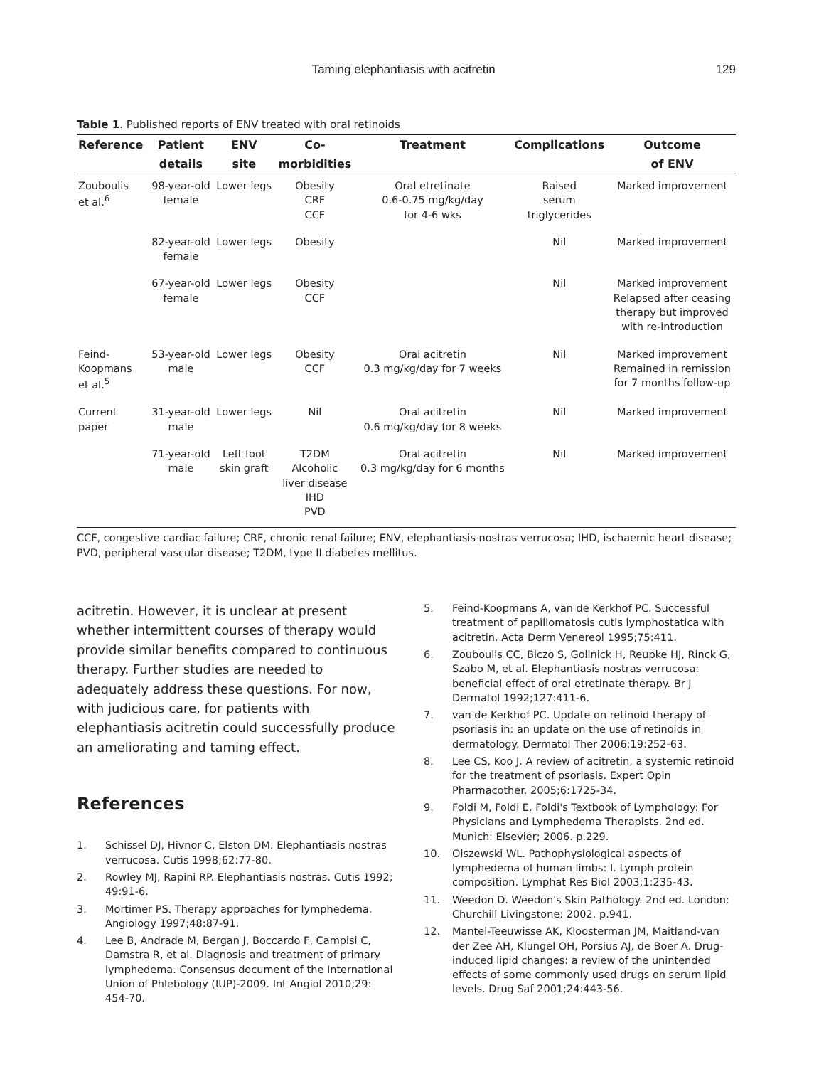Taming elephantiasis with acitretin 129
Table 1. Published reports of ENV treated with oral retinoids
| Reference | Patient | ENV | Co- | Treatment | Complications | Outcome |
| --- | --- | --- | --- | --- | --- | --- |
| | details | site | morbidities | | | of ENV |
| Zouboulis et al.<sup>6</sup> | 98-year-old female | Lower legs | Obesity CRF CCF | Oral etretinate 0.6-0.75 mg/kg/day for 4-6 wks | Raised serum triglycerides | Marked improvement |
| | 82-year-old female | Lower legs | Obesity | | Nil | Marked improvement |
| | 67-year-old female | Lower legs | Obesity CCF | | Nil | Marked improvement Relapsed after ceasing therapy but improved with re-introduction |
| Feind- Koopmans et al.<sup>5</sup> | 53-year-old male | Lower legs | Obesity CCF | Oral acitretin 0.3 mg/kg/day for 7 weeks | Nil | Marked improvement Remained in remission for 7 months follow-up |
| Current paper | 31-year-old male | Lower legs | Nil | Oral acitretin 0.6 mg/kg/day for 8 weeks | Nil | Marked improvement |
| | 71-year-old male | Left foot skin graft | T2DM Alcoholic liver disease IHD PVD | Oral acitretin 0.3 mg/kg/day for 6 months | Nil | Marked improvement |
CCF, congestive cardiac failure; CRF, chronic renal failure; ENV, elephantiasis nostras verrucosa; IHD, ischaemic heart disease; PVD, peripheral vascular disease; T2DM, type II diabetes mellitus.
acitretin. However, it is unclear at present whether intermittent courses of therapy would provide similar benefits compared to continuous therapy. Further studies are needed to adequately address these questions. For now, with judicious care, for patients with elephantiasis acitretin could successfully produce an ameliorating and taming effect.
References
1. Schissel DJ, Hivnor C, Elston DM. Elephantiasis nostras verrucosa. Cutis 1998;62:77-80.
2. Rowley MJ, Rapini RP. Elephantiasis nostras. Cutis 1992; 49:91-6.
3. Mortimer PS. Therapy approaches for lymphedema. Angiology 1997;48:87-91.
4. Lee B, Andrade M, Bergan J, Boccardo F, Campisi C, Damstra R, et al. Diagnosis and treatment of primary lymphedema. Consensus document of the International Union of Phlebology (IUP)-2009. Int Angiol 2010;29: 454-70.
5. Feind-Koopmans A, van de Kerkhof PC. Successful treatment of papillomatosis cutis lymphostatica with acitretin. Acta Derm Venereol 1995;75:411.
6. Zouboulis CC, Biczo S, Gollnick H, Reupke HJ, Rinck G, Szabo M, et al. Elephantiasis nostras verrucosa: beneficial effect of oral etretinate therapy. Br J Dermatol 1992;127:411-6.
7. van de Kerkhof PC. Update on retinoid therapy of psoriasis in: an update on the use of retinoids in dermatology. Dermatol Ther 2006;19:252-63.
8. Lee CS, Koo J. A review of acitretin, a systemic retinoid for the treatment of psoriasis. Expert Opin Pharmacother. 2005;6:1725-34.
9. Foldi M, Foldi E. Foldi's Textbook of Lymphology: For Physicians and Lymphedema Therapists. 2nd ed. Munich: Elsevier; 2006. p.229.
10. Olszewski WL. Pathophysiological aspects of lymphedema of human limbs: I. Lymph protein composition. Lymphat Res Biol 2003;1:235-43.
11. Weedon D. Weedon's Skin Pathology. 2nd ed. London: Churchill Livingstone: 2002. p.941.
12. Mantel-Teeuwisse AK, Kloosterman JM, Maitland-van der Zee AH, Klungel OH, Porsius AJ, de Boer A. Drug-induced lipid changes: a review of the unintended effects of some commonly used drugs on serum lipid levels. Drug Saf 2001;24:443-56.